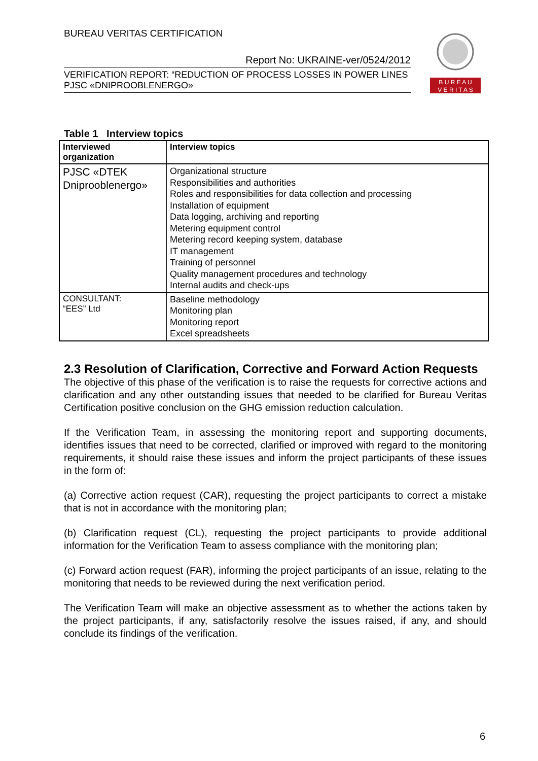BUREAU VERITAS CERTIFICATION
Report No: UKRAINE-ver/0524/2012
VERIFICATION REPORT: “REDUCTION OF PROCESS LOSSES IN POWER LINES PJSC «DNIPROOBLENERGO»
B U R E A U
V E R I T A S
Table 1 Interview topics
| Interviewed organization | Interview topics |
| --- | --- |
| PJSC «DTEK Dniprooblenergo» | Organizational structure Responsibilities and authorities Roles and responsibilities for data collection and processing Installation of equipment Data logging, archiving and reporting Metering equipment control Metering record keeping system, database IT management Training of personnel Quality management procedures and technology Internal audits and check-ups |
| CONSULTANT: “EES” Ltd | Baseline methodology Monitoring plan Monitoring report Excel spreadsheets |
2.3 Resolution of Clarification, Corrective and Forward Action Requests
The objective of this phase of the verification is to raise the requests for corrective actions and clarification and any other outstanding issues that needed to be clarified for Bureau Veritas Certification positive conclusion on the GHG emission reduction calculation.
If the Verification Team, in assessing the monitoring report and supporting documents, identifies issues that need to be corrected, clarified or improved with regard to the monitoring requirements, it should raise these issues and inform the project participants of these issues in the form of:
(a) Corrective action request (CAR), requesting the project participants to correct a mistake that is not in accordance with the monitoring plan;
(b) Clarification request (CL), requesting the project participants to provide additional information for the Verification Team to assess compliance with the monitoring plan;
(c) Forward action request (FAR), informing the project participants of an issue, relating to the monitoring that needs to be reviewed during the next verification period.
The Verification Team will make an objective assessment as to whether the actions taken by the project participants, if any, satisfactorily resolve the issues raised, if any, and should conclude its findings of the verification.
6